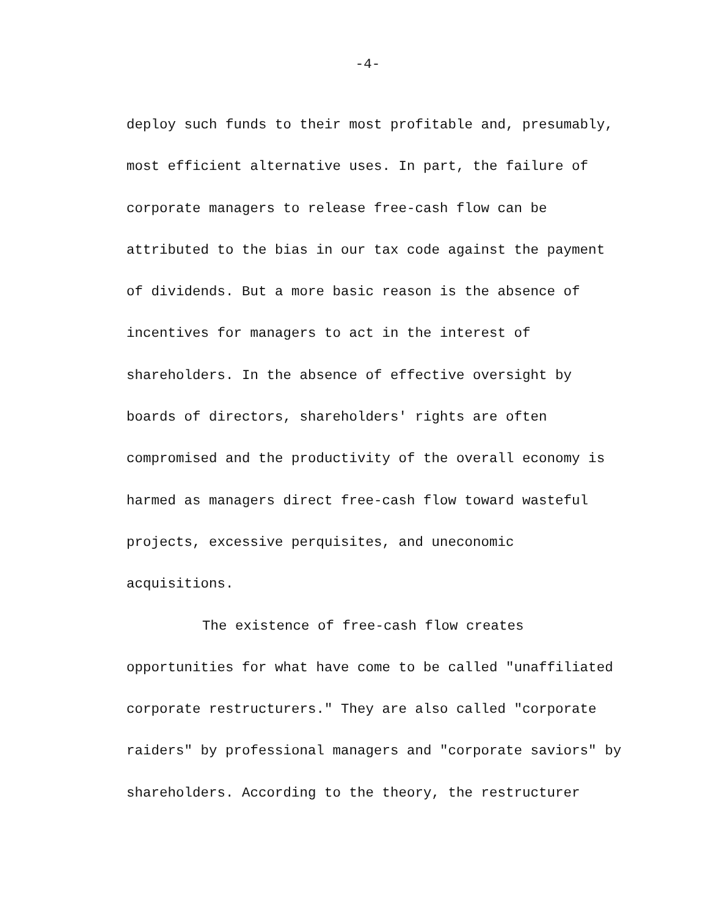-4-
deploy such funds to their most profitable and, presumably,
most efficient alternative uses. In part, the failure of
corporate managers to release free-cash flow can be
attributed to the bias in our tax code against the payment
of dividends. But a more basic reason is the absence of
incentives for managers to act in the interest of
shareholders. In the absence of effective oversight by
boards of directors, shareholders' rights are often
compromised and the productivity of the overall economy is
harmed as managers direct free-cash flow toward wasteful
projects, excessive perquisites, and uneconomic
acquisitions.
The existence of free-cash flow creates
opportunities for what have come to be called "unaffiliated
corporate restructurers." They are also called "corporate
raiders" by professional managers and "corporate saviors" by
shareholders. According to the theory, the restructurer